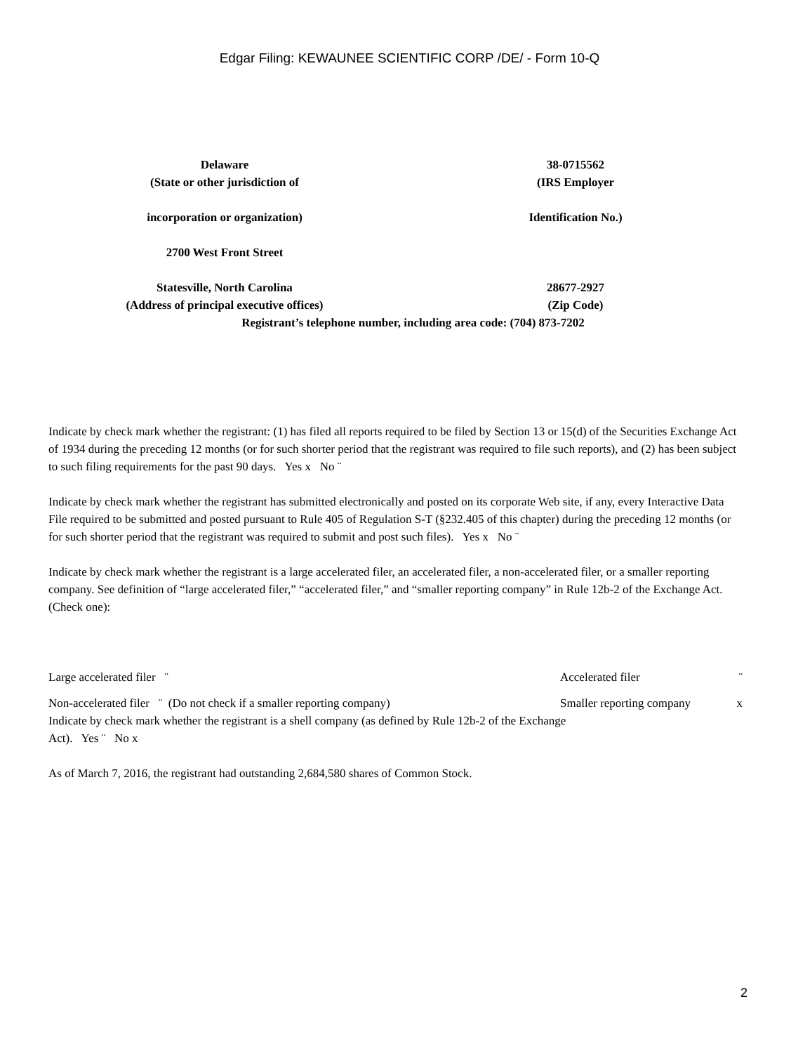Edgar Filing: KEWAUNEE SCIENTIFIC CORP /DE/ - Form 10-Q
Delaware
(State or other jurisdiction of
38-0715562
(IRS Employer
incorporation or organization) Identification No.)
2700 West Front Street
Statesville, North Carolina
(Address of principal executive offices)
28677-2927
(Zip Code)
Registrant’s telephone number, including area code: (704) 873-7202
Indicate by check mark whether the registrant: (1) has filed all reports required to be filed by Section 13 or 15(d) of the Securities Exchange Act of 1934 during the preceding 12 months (or for such shorter period that the registrant was required to file such reports), and (2) has been subject to such filing requirements for the past 90 days. Yes x No ¨
Indicate by check mark whether the registrant has submitted electronically and posted on its corporate Web site, if any, every Interactive Data File required to be submitted and posted pursuant to Rule 405 of Regulation S-T (§232.405 of this chapter) during the preceding 12 months (or for such shorter period that the registrant was required to submit and post such files). Yes x No ¨
Indicate by check mark whether the registrant is a large accelerated filer, an accelerated filer, a non-accelerated filer, or a smaller reporting company. See definition of “large accelerated filer,” “accelerated filer,” and “smaller reporting company” in Rule 12b-2 of the Exchange Act. (Check one):
Large accelerated filer ¨ Accelerated filer ¨
Non-accelerated filer ¨ (Do not check if a smaller reporting company)
Smaller reporting company x
Indicate by check mark whether the registrant is a shell company (as defined by Rule 12b-2 of the Exchange
Act). Yes ¨ No x
As of March 7, 2016, the registrant had outstanding 2,684,580 shares of Common Stock.
2